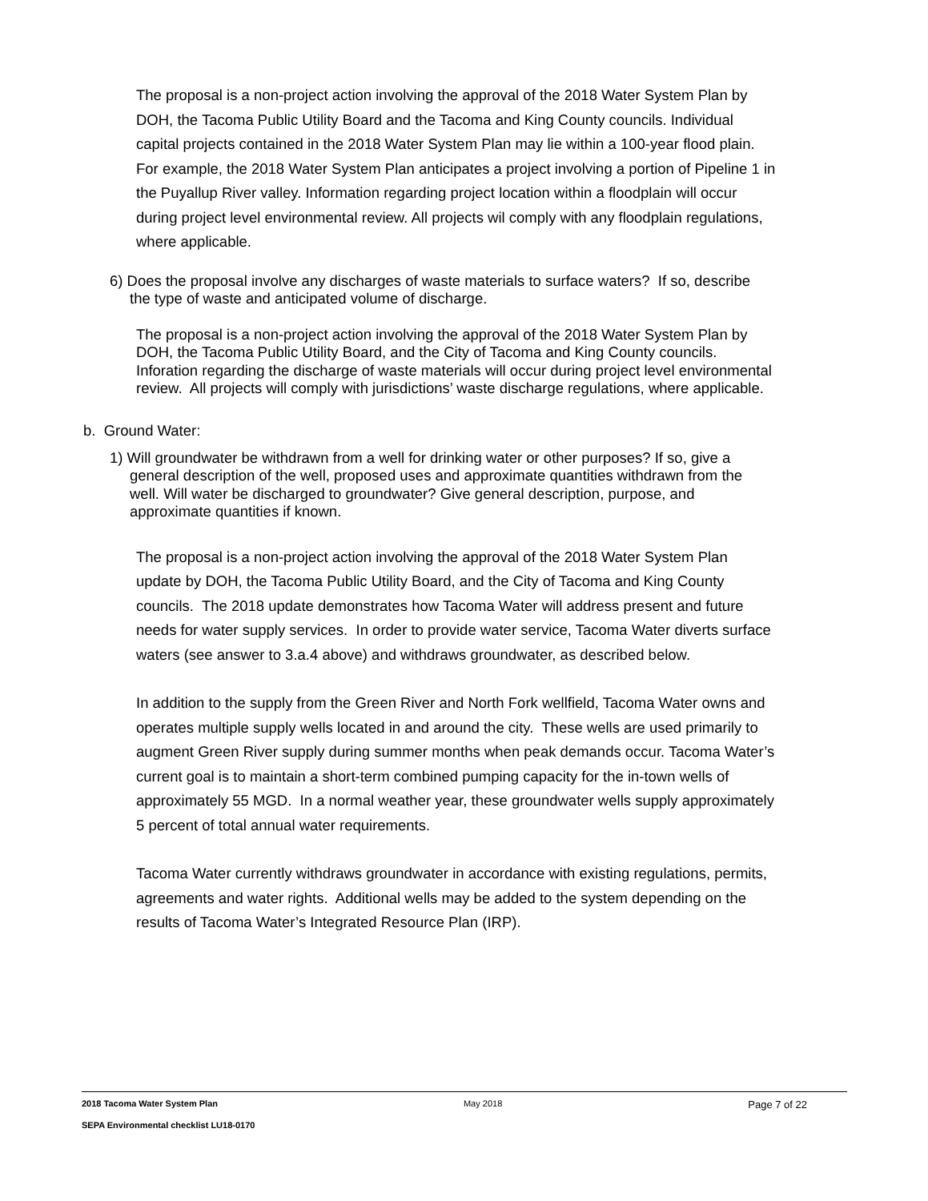The proposal is a non-project action involving the approval of the 2018 Water System Plan by DOH, the Tacoma Public Utility Board and the Tacoma and King County councils. Individual capital projects contained in the 2018 Water System Plan may lie within a 100-year flood plain. For example, the 2018 Water System Plan anticipates a project involving a portion of Pipeline 1 in the Puyallup River valley. Information regarding project location within a floodplain will occur during project level environmental review. All projects wil comply with any floodplain regulations, where applicable.
6) Does the proposal involve any discharges of waste materials to surface waters? If so, describe the type of waste and anticipated volume of discharge.
The proposal is a non-project action involving the approval of the 2018 Water System Plan by DOH, the Tacoma Public Utility Board, and the City of Tacoma and King County councils. Inforation regarding the discharge of waste materials will occur during project level environmental review. All projects will comply with jurisdictions’ waste discharge regulations, where applicable.
b. Ground Water:
1) Will groundwater be withdrawn from a well for drinking water or other purposes? If so, give a general description of the well, proposed uses and approximate quantities withdrawn from the well. Will water be discharged to groundwater? Give general description, purpose, and approximate quantities if known.
The proposal is a non-project action involving the approval of the 2018 Water System Plan update by DOH, the Tacoma Public Utility Board, and the City of Tacoma and King County councils. The 2018 update demonstrates how Tacoma Water will address present and future needs for water supply services. In order to provide water service, Tacoma Water diverts surface waters (see answer to 3.a.4 above) and withdraws groundwater, as described below.
In addition to the supply from the Green River and North Fork wellfield, Tacoma Water owns and operates multiple supply wells located in and around the city. These wells are used primarily to augment Green River supply during summer months when peak demands occur. Tacoma Water’s current goal is to maintain a short-term combined pumping capacity for the in-town wells of approximately 55 MGD. In a normal weather year, these groundwater wells supply approximately 5 percent of total annual water requirements.
Tacoma Water currently withdraws groundwater in accordance with existing regulations, permits, agreements and water rights. Additional wells may be added to the system depending on the results of Tacoma Water’s Integrated Resource Plan (IRP).
2018 Tacoma Water System Plan May 2018 Page 7 of 22
SEPA Environmental checklist LU18-0170